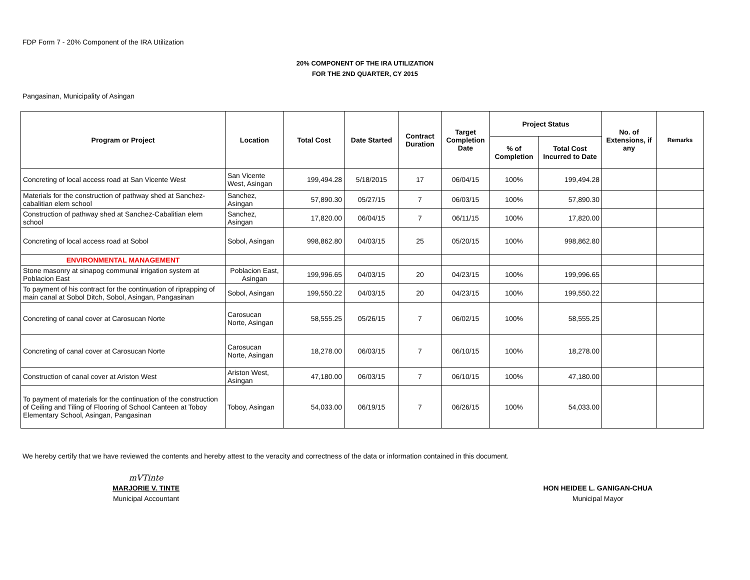FDP Form 7 - 20% Component of the IRA Utilization
20% COMPONENT OF THE IRA UTILIZATION
FOR THE 2ND QUARTER, CY 2015
Pangasinan, Municipality of Asingan
| Program or Project | Location | Total Cost | Date Started | Contract Duration | Target Completion Date | Project Status | | No. of Extensions, if any | Remarks |
| --- | --- | --- | --- | --- | --- | --- | --- | --- | --- |
| | | | | | | % of Completion | Total Cost Incurred to Date | | |
| Concreting of local access road at San Vicente West | San Vicente West, Asingan | 199,494.28 | 5/18/2015 | 17 | 06/04/15 | 100% | 199,494.28 | | |
| Materials for the construction of pathway shed at Sanchez-cabalitian elem school | Sanchez, Asingan | 57,890.30 | 05/27/15 | 7 | 06/03/15 | 100% | 57,890.30 | | |
| Construction of pathway shed at Sanchez-Cabalitian elem school | Sanchez, Asingan | 17,820.00 | 06/04/15 | 7 | 06/11/15 | 100% | 17,820.00 | | |
| Concreting of local access road at Sobol | Sobol, Asingan | 998,862.80 | 04/03/15 | 25 | 05/20/15 | 100% | 998,862.80 | | |
| ENVIRONMENTAL MANAGEMENT | | | | | | | | | |
| Stone masonry at sinapog communal irrigation system at Poblacion East | Poblacion East, Asingan | 199,996.65 | 04/03/15 | 20 | 04/23/15 | 100% | 199,996.65 | | |
| To payment of his contract for the continuation of riprapping of main canal at Sobol Ditch, Sobol, Asingan, Pangasinan | Sobol, Asingan | 199,550.22 | 04/03/15 | 20 | 04/23/15 | 100% | 199,550.22 | | |
| Concreting of canal cover at Carosucan Norte | Carosucan Norte, Asingan | 58,555.25 | 05/26/15 | 7 | 06/02/15 | 100% | 58,555.25 | | |
| Concreting of canal cover at Carosucan Norte | Carosucan Norte, Asingan | 18,278.00 | 06/03/15 | 7 | 06/10/15 | 100% | 18,278.00 | | |
| Construction of canal cover at Ariston West | Ariston West, Asingan | 47,180.00 | 06/03/15 | 7 | 06/10/15 | 100% | 47,180.00 | | |
| To payment of materials for the continuation of the construction of Ceiling and Tiling of Flooring of School Canteen at Toboy Elementary School, Asingan, Pangasinan | Toboy, Asingan | 54,033.00 | 06/19/15 | 7 | 06/26/15 | 100% | 54,033.00 | | |
We hereby certify that we have reviewed the contents and hereby attest to the veracity and correctness of the data or information contained in this document.
mVTinte
MARJORIE V. TINTE
Municipal Accountant
HON HEIDEE L. GANIGAN-CHUA
Municipal Mayor